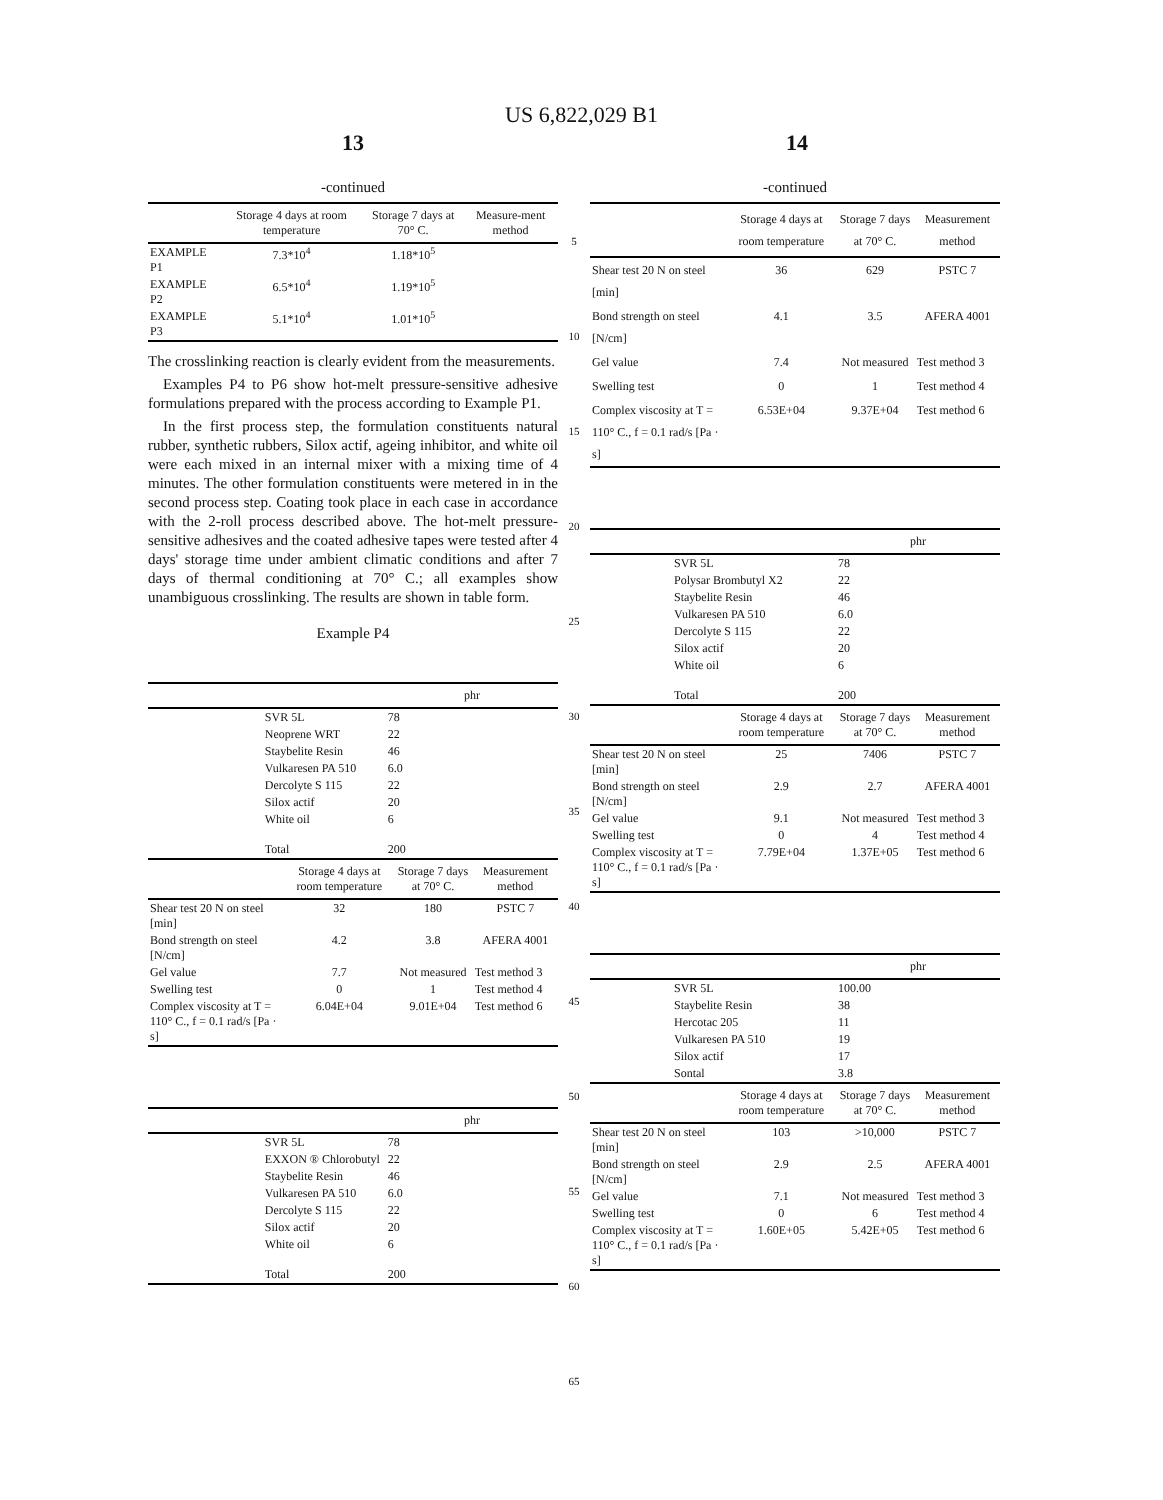US 6,822,029 B1
13 14
-continued
| | Storage 4 days at room temperature | Storage 7 days at 70° C. | Measure-ment method |
| --- | --- | --- | --- |
| EXAMPLE P1 | 7.3*10<sup>4</sup> | 1.18*10<sup>5</sup> | |
| EXAMPLE P2 | 6.5*10<sup>4</sup> | 1.19*10<sup>5</sup> | |
| EXAMPLE P3 | 5.1*10<sup>4</sup> | 1.01*10<sup>5</sup> | |
The crosslinking reaction is clearly evident from the measurements.
 Examples P4 to P6 show hot-melt pressure-sensitive adhesive formulations prepared with the process according to Example P1.
 In the first process step, the formulation constituents natural rubber, synthetic rubbers, Silox actif, ageing inhibitor, and white oil were each mixed in an internal mixer with a mixing time of 4 minutes. The other formulation constituents were metered in in the second process step. Coating took place in each case in accordance with the 2-roll process described above. The hot-melt pressure-sensitive adhesives and the coated adhesive tapes were tested after 4 days' storage time under ambient climatic conditions and after 7 days of thermal conditioning at 70° C.; all examples show unambiguous crosslinking. The results are shown in table form.
Example P4
| | | phr |
| --- | --- | --- |
| | SVR 5L | 78 |
| | Neoprene WRT | 22 |
| | Staybelite Resin | 46 |
| | Vulkaresen PA 510 | 6.0 |
| | Dercolyte S 115 | 22 |
| | Silox actif | 20 |
| | White oil | 6 |
| | Total | 200 |
| | Storage 4 days at room temperature | Storage 7 days at 70° C. | Measurement method |
| --- | --- | --- | --- |
| Shear test 20 N on steel [min] | 32 | 180 | PSTC 7 |
| Bond strength on steel [N/cm] | 4.2 | 3.8 | AFERA 4001 |
| Gel value | 7.7 | Not measured | Test method 3 |
| Swelling test | 0 | 1 | Test method 4 |
| Complex viscosity at T = 110° C., f = 0.1 rad/s [Pa · s] | 6.04E+04 | 9.01E+04 | Test method 6 |
| | | phr |
| --- | --- | --- |
| | SVR 5L | 78 |
| | EXXON ® Chlorobutyl | 22 |
| | Staybelite Resin | 46 |
| | Vulkaresen PA 510 | 6.0 |
| | Dercolyte S 115 | 22 |
| | Silox actif | 20 |
| | White oil | 6 |
| | Total | 200 |
5
10
15
20
25
30
35
40
45
50
55
60
65
-continued
| | Storage 4 days at room temperature | Storage 7 days at 70° C. | Measurement method |
| --- | --- | --- | --- |
| Shear test 20 N on steel [min] | 36 | 629 | PSTC 7 |
| Bond strength on steel [N/cm] | 4.1 | 3.5 | AFERA 4001 |
| Gel value | 7.4 | Not measured | Test method 3 |
| Swelling test | 0 | 1 | Test method 4 |
| Complex viscosity at T = 110° C., f = 0.1 rad/s [Pa · s] | 6.53E+04 | 9.37E+04 | Test method 6 |
| | | phr |
| --- | --- | --- |
| | SVR 5L | 78 |
| | Polysar Brombutyl X2 | 22 |
| | Staybelite Resin | 46 |
| | Vulkaresen PA 510 | 6.0 |
| | Dercolyte S 115 | 22 |
| | Silox actif | 20 |
| | White oil | 6 |
| | Total | 200 |
| | Storage 4 days at room temperature | Storage 7 days at 70° C. | Measurement method |
| --- | --- | --- | --- |
| Shear test 20 N on steel [min] | 25 | 7406 | PSTC 7 |
| Bond strength on steel [N/cm] | 2.9 | 2.7 | AFERA 4001 |
| Gel value | 9.1 | Not measured | Test method 3 |
| Swelling test | 0 | 4 | Test method 4 |
| Complex viscosity at T = 110° C., f = 0.1 rad/s [Pa · s] | 7.79E+04 | 1.37E+05 | Test method 6 |
| | | phr |
| --- | --- | --- |
| | SVR 5L | 100.00 |
| | Staybelite Resin | 38 |
| | Hercotac 205 | 11 |
| | Vulkaresen PA 510 | 19 |
| | Silox actif | 17 |
| | Sontal | 3.8 |
| | Storage 4 days at room temperature | Storage 7 days at 70° C. | Measurement method |
| --- | --- | --- | --- |
| Shear test 20 N on steel [min] | 103 | >10,000 | PSTC 7 |
| Bond strength on steel [N/cm] | 2.9 | 2.5 | AFERA 4001 |
| Gel value | 7.1 | Not measured | Test method 3 |
| Swelling test | 0 | 6 | Test method 4 |
| Complex viscosity at T = 110° C., f = 0.1 rad/s [Pa · s] | 1.60E+05 | 5.42E+05 | Test method 6 |